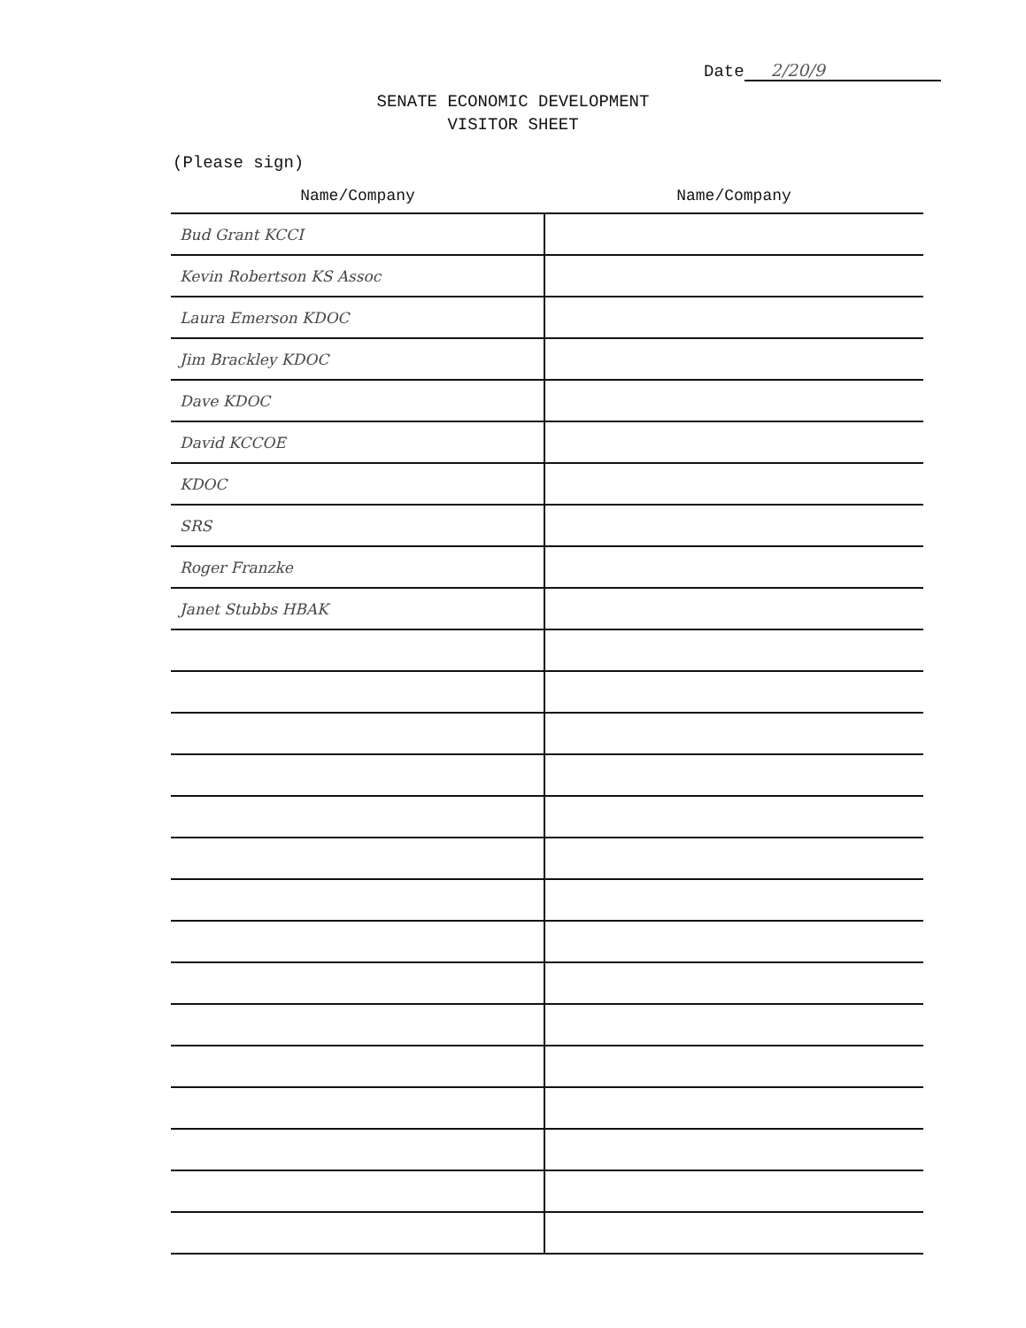Date 2/20/9
SENATE ECONOMIC DEVELOPMENT
VISITOR SHEET
(Please sign)
| Name/Company | Name/Company |
| --- | --- |
| Bud Grant KCCI | |
| Kevin Robertson KS Assoc | |
| Laura Emerson KDOC | |
| Jim Brackley KDOC | |
| Dave KDOC | |
| David KCCOE | |
| KDOC | |
| SRS | |
| Roger Franzke | |
| Janet Stubbs HBAK | |